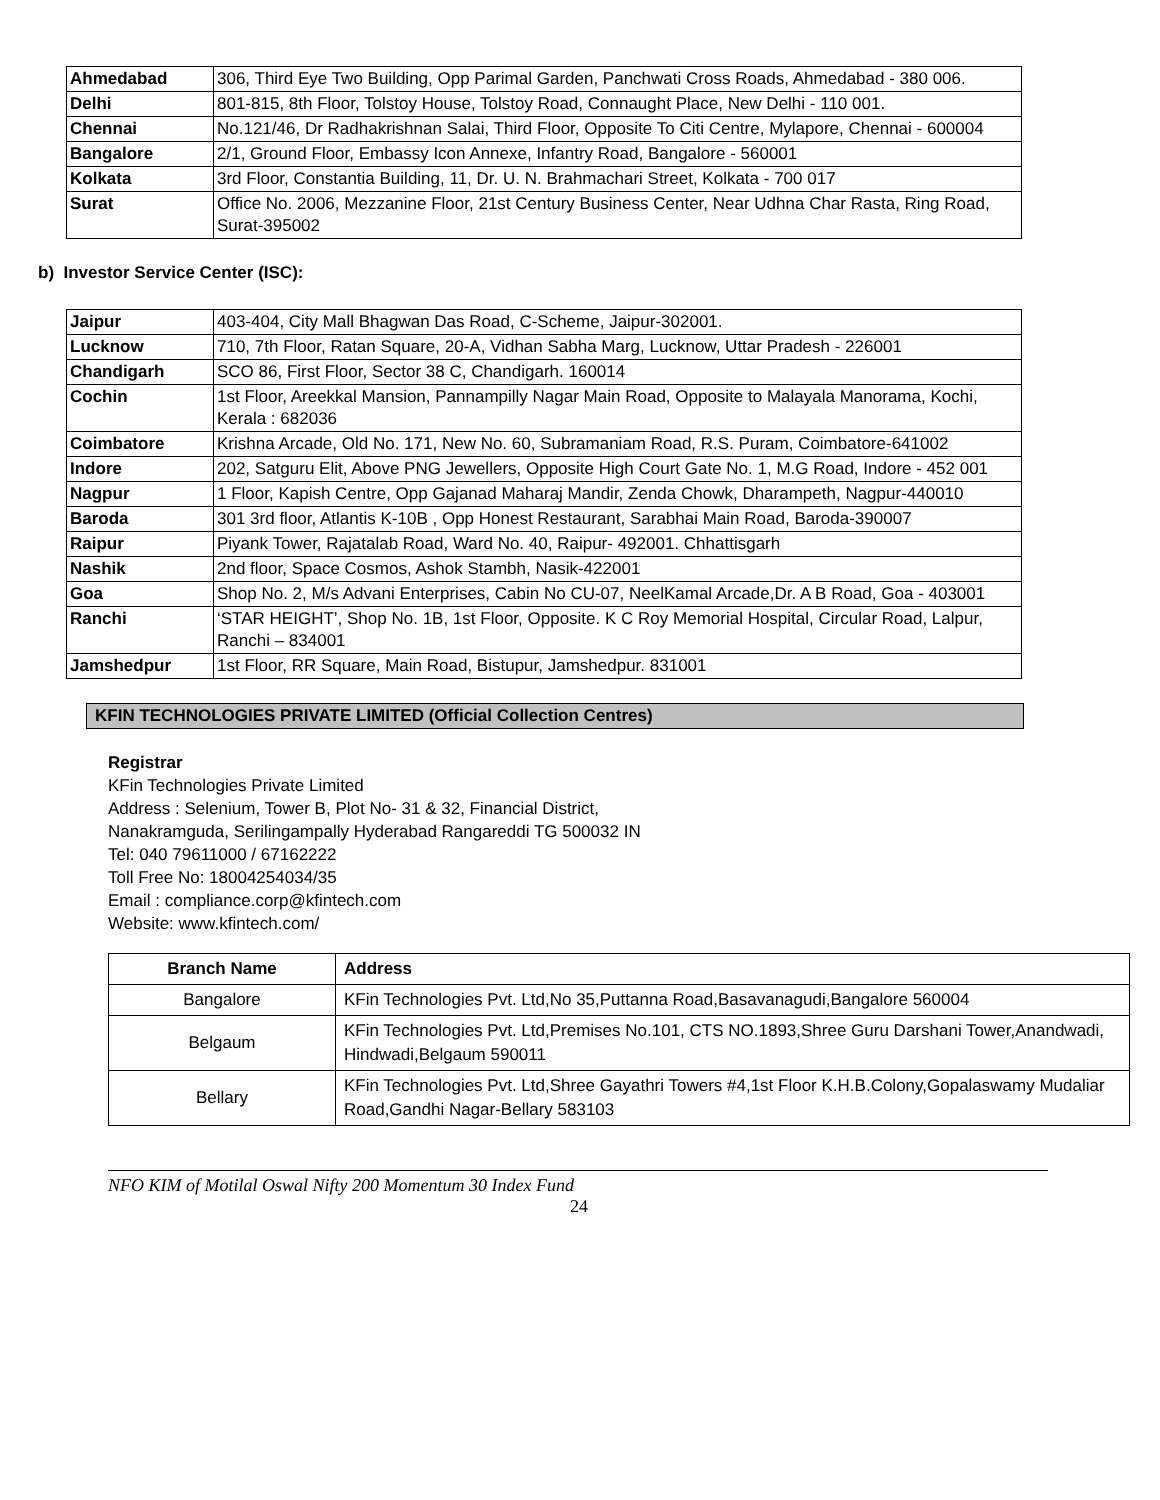| Ahmedabad | 306, Third Eye Two Building, Opp Parimal Garden, Panchwati Cross Roads, Ahmedabad - 380 006. |
| Delhi | 801-815, 8th Floor, Tolstoy House, Tolstoy Road, Connaught Place, New Delhi - 110 001. |
| Chennai | No.121/46, Dr Radhakrishnan Salai, Third Floor, Opposite To Citi Centre, Mylapore, Chennai - 600004 |
| Bangalore | 2/1, Ground Floor, Embassy Icon Annexe, Infantry Road, Bangalore - 560001 |
| Kolkata | 3rd Floor, Constantia Building, 11, Dr. U. N. Brahmachari Street, Kolkata - 700 017 |
| Surat | Office No. 2006, Mezzanine Floor, 21st Century Business Center, Near Udhna Char Rasta, Ring Road, Surat-395002 |
b) Investor Service Center (ISC):
| Jaipur | 403-404, City Mall Bhagwan Das Road, C-Scheme, Jaipur-302001. |
| Lucknow | 710, 7th Floor, Ratan Square, 20-A, Vidhan Sabha Marg, Lucknow, Uttar Pradesh - 226001 |
| Chandigarh | SCO 86, First Floor, Sector 38 C, Chandigarh. 160014 |
| Cochin | 1st Floor, Areekkal Mansion, Pannampilly Nagar Main Road, Opposite to Malayala Manorama, Kochi, Kerala : 682036 |
| Coimbatore | Krishna Arcade, Old No. 171, New No. 60, Subramaniam Road, R.S. Puram, Coimbatore-641002 |
| Indore | 202, Satguru Elit, Above PNG Jewellers, Opposite High Court Gate No. 1, M.G Road, Indore - 452 001 |
| Nagpur | 1 Floor, Kapish Centre, Opp Gajanad Maharaj Mandir, Zenda Chowk, Dharampeth, Nagpur-440010 |
| Baroda | 301 3rd floor, Atlantis K-10B , Opp Honest Restaurant, Sarabhai Main Road, Baroda-390007 |
| Raipur | Piyank Tower, Rajatalab Road, Ward No. 40, Raipur- 492001. Chhattisgarh |
| Nashik | 2nd floor, Space Cosmos, Ashok Stambh, Nasik-422001 |
| Goa | Shop No. 2, M/s Advani Enterprises, Cabin No CU-07, NeelKamal Arcade,Dr. A B Road, Goa - 403001 |
| Ranchi | ‘STAR HEIGHT’, Shop No. 1B, 1st Floor, Opposite. K C Roy Memorial Hospital, Circular Road, Lalpur, Ranchi – 834001 |
| Jamshedpur | 1st Floor, RR Square, Main Road, Bistupur, Jamshedpur. 831001 |
KFIN TECHNOLOGIES PRIVATE LIMITED (Official Collection Centres)
Registrar
KFin Technologies Private Limited
Address : Selenium, Tower B, Plot No- 31 & 32, Financial District,
Nanakramguda, Serilingampally Hyderabad Rangareddi TG 500032 IN
Tel: 040 79611000 / 67162222
Toll Free No: 18004254034/35
Email : compliance.corp@kfintech.com
Website: www.kfintech.com/
| Branch Name | Address |
| --- | --- |
| Bangalore | KFin Technologies Pvt. Ltd,No 35,Puttanna Road,Basavanagudi,Bangalore 560004 |
| Belgaum | KFin Technologies Pvt. Ltd,Premises No.101, CTS NO.1893,Shree Guru Darshani Tower,Anandwadi, Hindwadi,Belgaum 590011 |
| Bellary | KFin Technologies Pvt. Ltd,Shree Gayathri Towers #4,1st Floor K.H.B.Colony,Gopalaswamy Mudaliar Road,Gandhi Nagar-Bellary 583103 |
NFO KIM of Motilal Oswal Nifty 200 Momentum 30 Index Fund
24